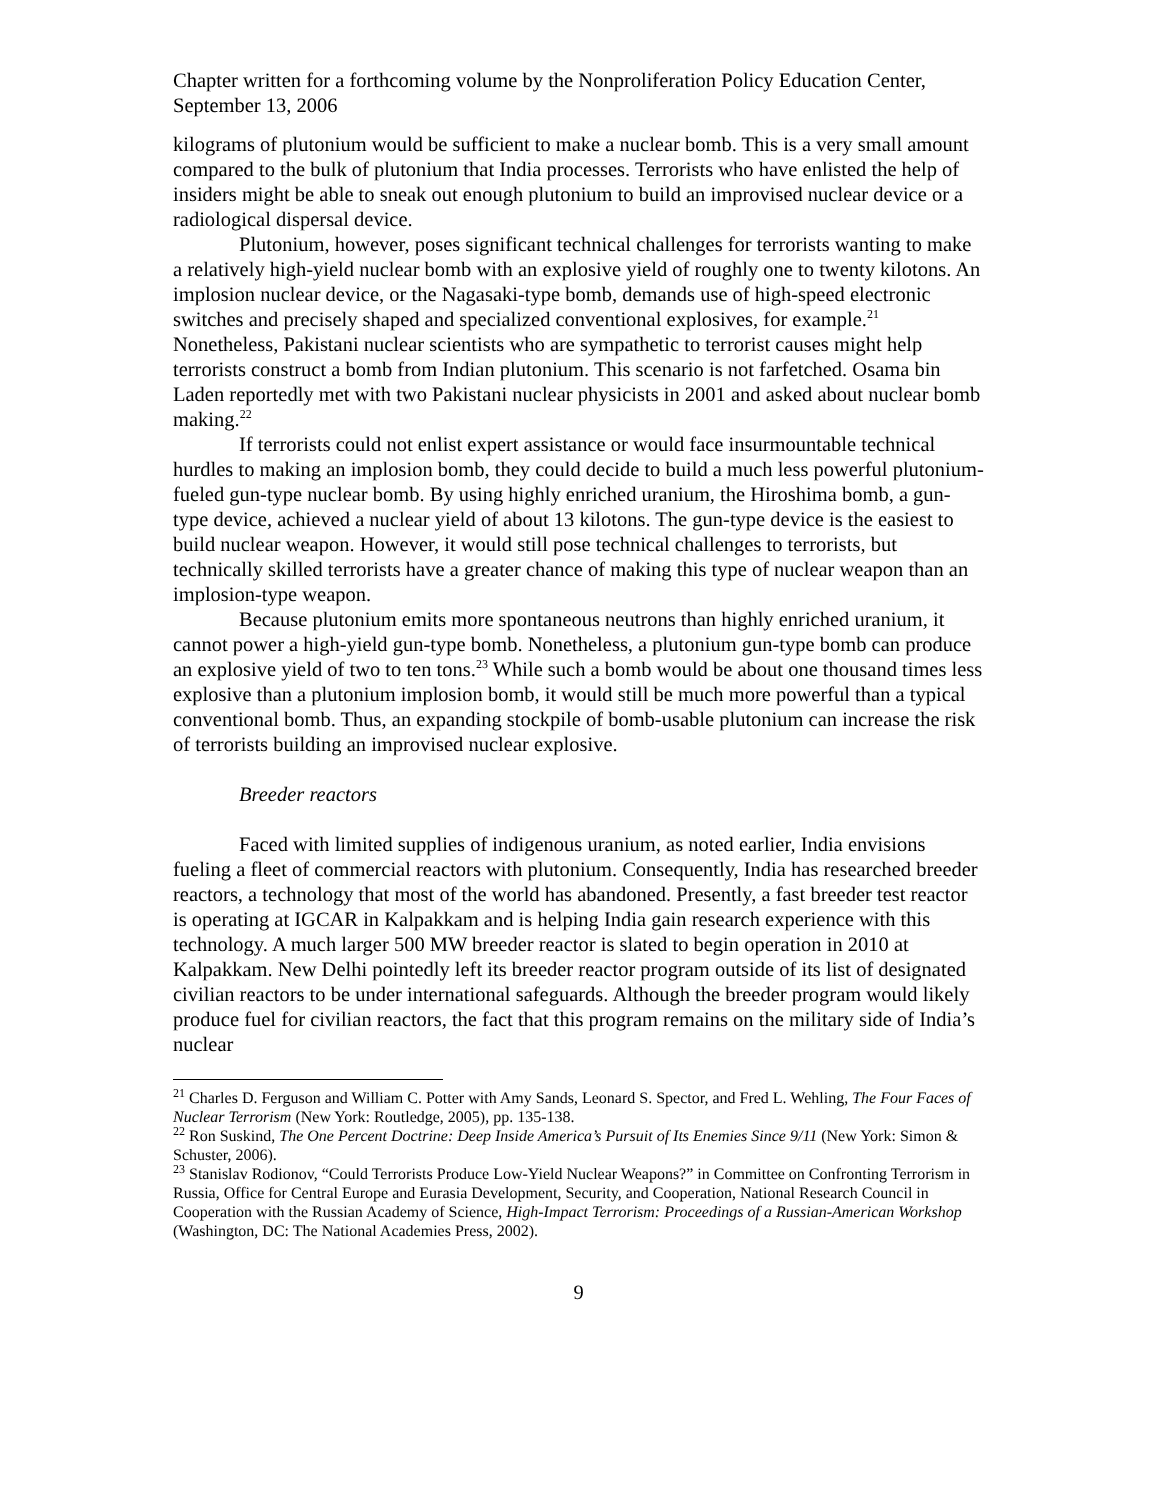Chapter written for a forthcoming volume by the Nonproliferation Policy Education Center, September 13, 2006
kilograms of plutonium would be sufficient to make a nuclear bomb. This is a very small amount compared to the bulk of plutonium that India processes. Terrorists who have enlisted the help of insiders might be able to sneak out enough plutonium to build an improvised nuclear device or a radiological dispersal device.
Plutonium, however, poses significant technical challenges for terrorists wanting to make a relatively high-yield nuclear bomb with an explosive yield of roughly one to twenty kilotons. An implosion nuclear device, or the Nagasaki-type bomb, demands use of high-speed electronic switches and precisely shaped and specialized conventional explosives, for example.<sup>21</sup> Nonetheless, Pakistani nuclear scientists who are sympathetic to terrorist causes might help terrorists construct a bomb from Indian plutonium. This scenario is not farfetched. Osama bin Laden reportedly met with two Pakistani nuclear physicists in 2001 and asked about nuclear bomb making.<sup>22</sup>
If terrorists could not enlist expert assistance or would face insurmountable technical hurdles to making an implosion bomb, they could decide to build a much less powerful plutonium-fueled gun-type nuclear bomb. By using highly enriched uranium, the Hiroshima bomb, a gun-type device, achieved a nuclear yield of about 13 kilotons. The gun-type device is the easiest to build nuclear weapon. However, it would still pose technical challenges to terrorists, but technically skilled terrorists have a greater chance of making this type of nuclear weapon than an implosion-type weapon.
Because plutonium emits more spontaneous neutrons than highly enriched uranium, it cannot power a high-yield gun-type bomb. Nonetheless, a plutonium gun-type bomb can produce an explosive yield of two to ten tons.<sup>23</sup> While such a bomb would be about one thousand times less explosive than a plutonium implosion bomb, it would still be much more powerful than a typical conventional bomb. Thus, an expanding stockpile of bomb-usable plutonium can increase the risk of terrorists building an improvised nuclear explosive.
Breeder reactors
Faced with limited supplies of indigenous uranium, as noted earlier, India envisions fueling a fleet of commercial reactors with plutonium. Consequently, India has researched breeder reactors, a technology that most of the world has abandoned. Presently, a fast breeder test reactor is operating at IGCAR in Kalpakkam and is helping India gain research experience with this technology. A much larger 500 MW breeder reactor is slated to begin operation in 2010 at Kalpakkam. New Delhi pointedly left its breeder reactor program outside of its list of designated civilian reactors to be under international safeguards. Although the breeder program would likely produce fuel for civilian reactors, the fact that this program remains on the military side of India’s nuclear
<sup>21</sup> Charles D. Ferguson and William C. Potter with Amy Sands, Leonard S. Spector, and Fred L. Wehling, The Four Faces of Nuclear Terrorism (New York: Routledge, 2005), pp. 135-138.
<sup>22</sup> Ron Suskind, The One Percent Doctrine: Deep Inside America’s Pursuit of Its Enemies Since 9/11 (New York: Simon & Schuster, 2006).
<sup>23</sup> Stanislav Rodionov, “Could Terrorists Produce Low-Yield Nuclear Weapons?” in Committee on Confronting Terrorism in Russia, Office for Central Europe and Eurasia Development, Security, and Cooperation, National Research Council in Cooperation with the Russian Academy of Science, High-Impact Terrorism: Proceedings of a Russian-American Workshop (Washington, DC: The National Academies Press, 2002).
9